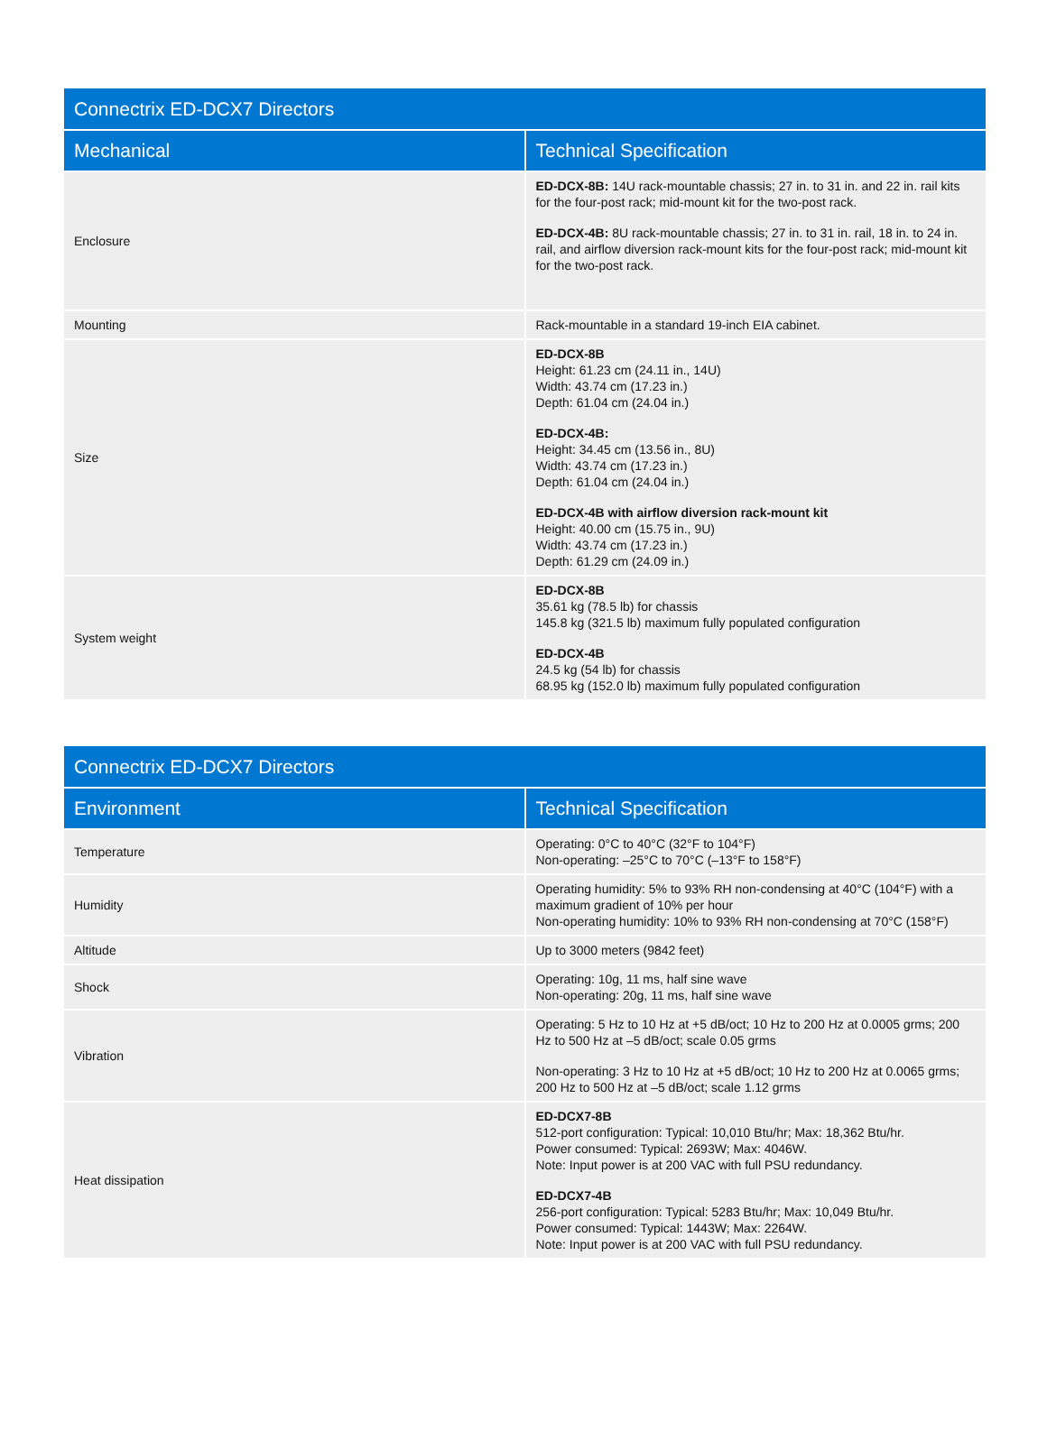| Connectrix ED-DCX7 Directors | |
| --- | --- |
| Mechanical | Technical Specification |
| Enclosure | ED-DCX-8B: 14U rack-mountable chassis; 27 in. to 31 in. and 22 in. rail kits for the four-post rack; mid-mount kit for the two-post rack. ED-DCX-4B: 8U rack-mountable chassis; 27 in. to 31 in. rail, 18 in. to 24 in. rail, and airflow diversion rack-mount kits for the four-post rack; mid-mount kit for the two-post rack. |
| Mounting | Rack-mountable in a standard 19-inch EIA cabinet. |
| Size | ED-DCX-8B Height: 61.23 cm (24.11 in., 14U) Width: 43.74 cm (17.23 in.) Depth: 61.04 cm (24.04 in.) ED-DCX-4B: Height: 34.45 cm (13.56 in., 8U) Width: 43.74 cm (17.23 in.) Depth: 61.04 cm (24.04 in.) ED-DCX-4B with airflow diversion rack-mount kit Height: 40.00 cm (15.75 in., 9U) Width: 43.74 cm (17.23 in.) Depth: 61.29 cm (24.09 in.) |
| System weight | ED-DCX-8B 35.61 kg (78.5 lb) for chassis 145.8 kg (321.5 lb) maximum fully populated configuration ED-DCX-4B 24.5 kg (54 lb) for chassis 68.95 kg (152.0 lb) maximum fully populated configuration |
| Connectrix ED-DCX7 Directors | |
| --- | --- |
| Environment | Technical Specification |
| Temperature | Operating: 0°C to 40°C (32°F to 104°F) Non-operating: –25°C to 70°C (–13°F to 158°F) |
| Humidity | Operating humidity: 5% to 93% RH non-condensing at 40°C (104°F) with a maximum gradient of 10% per hour Non-operating humidity: 10% to 93% RH non-condensing at 70°C (158°F) |
| Altitude | Up to 3000 meters (9842 feet) |
| Shock | Operating: 10g, 11 ms, half sine wave Non-operating: 20g, 11 ms, half sine wave |
| Vibration | Operating: 5 Hz to 10 Hz at +5 dB/oct; 10 Hz to 200 Hz at 0.0005 grms; 200 Hz to 500 Hz at –5 dB/oct; scale 0.05 grms Non-operating: 3 Hz to 10 Hz at +5 dB/oct; 10 Hz to 200 Hz at 0.0065 grms; 200 Hz to 500 Hz at –5 dB/oct; scale 1.12 grms |
| Heat dissipation | ED-DCX7-8B 512-port configuration: Typical: 10,010 Btu/hr; Max: 18,362 Btu/hr. Power consumed: Typical: 2693W; Max: 4046W. Note: Input power is at 200 VAC with full PSU redundancy. ED-DCX7-4B 256-port configuration: Typical: 5283 Btu/hr; Max: 10,049 Btu/hr. Power consumed: Typical: 1443W; Max: 2264W. Note: Input power is at 200 VAC with full PSU redundancy. |